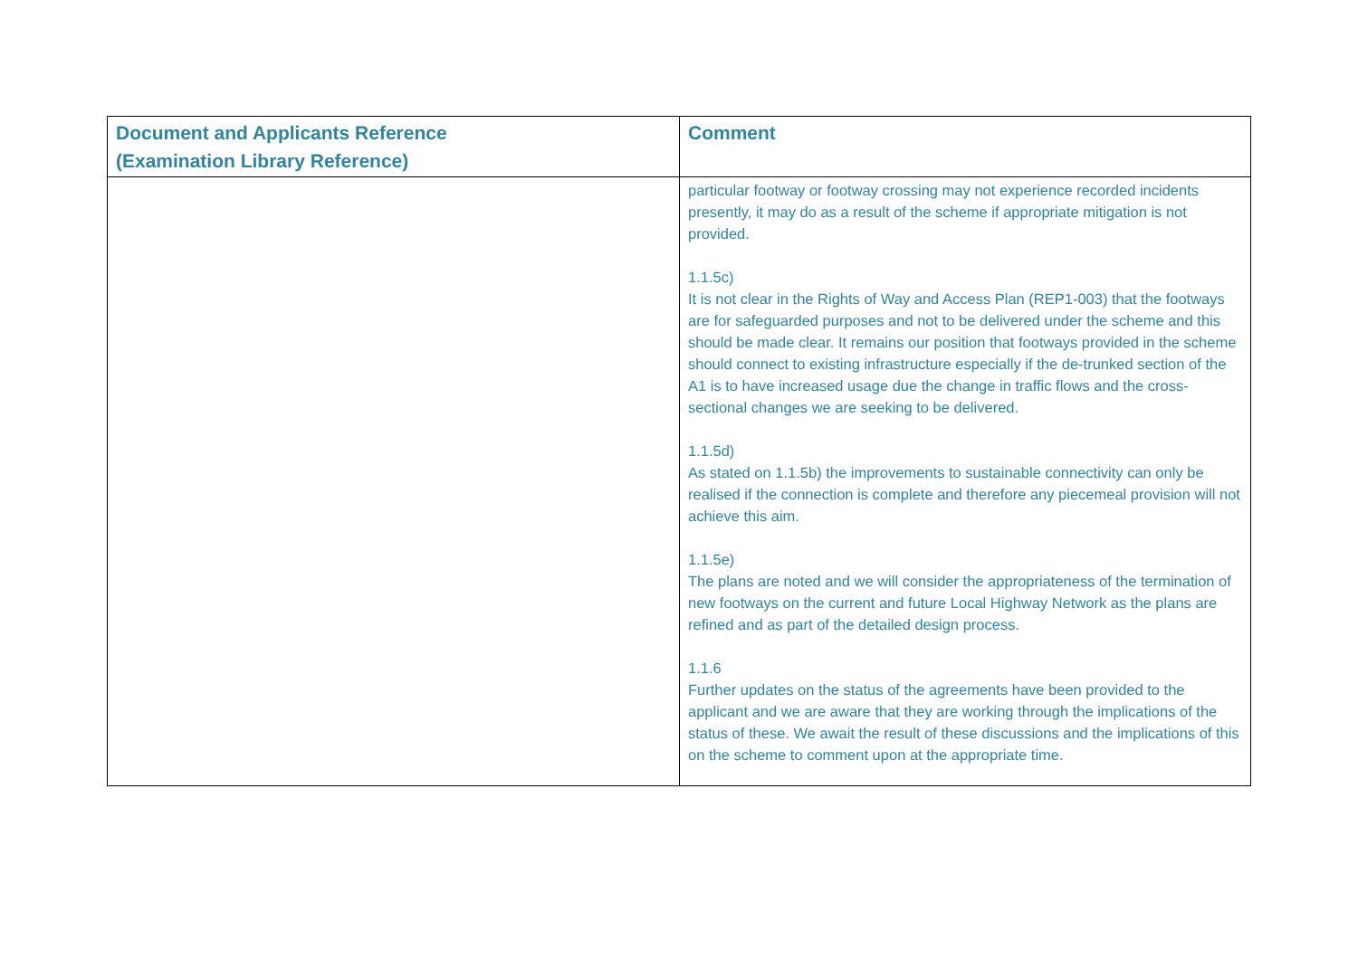| Document and Applicants Reference (Examination Library Reference) | Comment |
| --- | --- |
| | particular footway or footway crossing may not experience recorded incidents presently, it may do as a result of the scheme if appropriate mitigation is not provided. 1.1.5c) It is not clear in the Rights of Way and Access Plan (REP1-003) that the footways are for safeguarded purposes and not to be delivered under the scheme and this should be made clear. It remains our position that footways provided in the scheme should connect to existing infrastructure especially if the de-trunked section of the A1 is to have increased usage due the change in traffic flows and the cross-sectional changes we are seeking to be delivered. 1.1.5d) As stated on 1.1.5b) the improvements to sustainable connectivity can only be realised if the connection is complete and therefore any piecemeal provision will not achieve this aim. 1.1.5e) The plans are noted and we will consider the appropriateness of the termination of new footways on the current and future Local Highway Network as the plans are refined and as part of the detailed design process. 1.1.6 Further updates on the status of the agreements have been provided to the applicant and we are aware that they are working through the implications of the status of these. We await the result of these discussions and the implications of this on the scheme to comment upon at the appropriate time. |